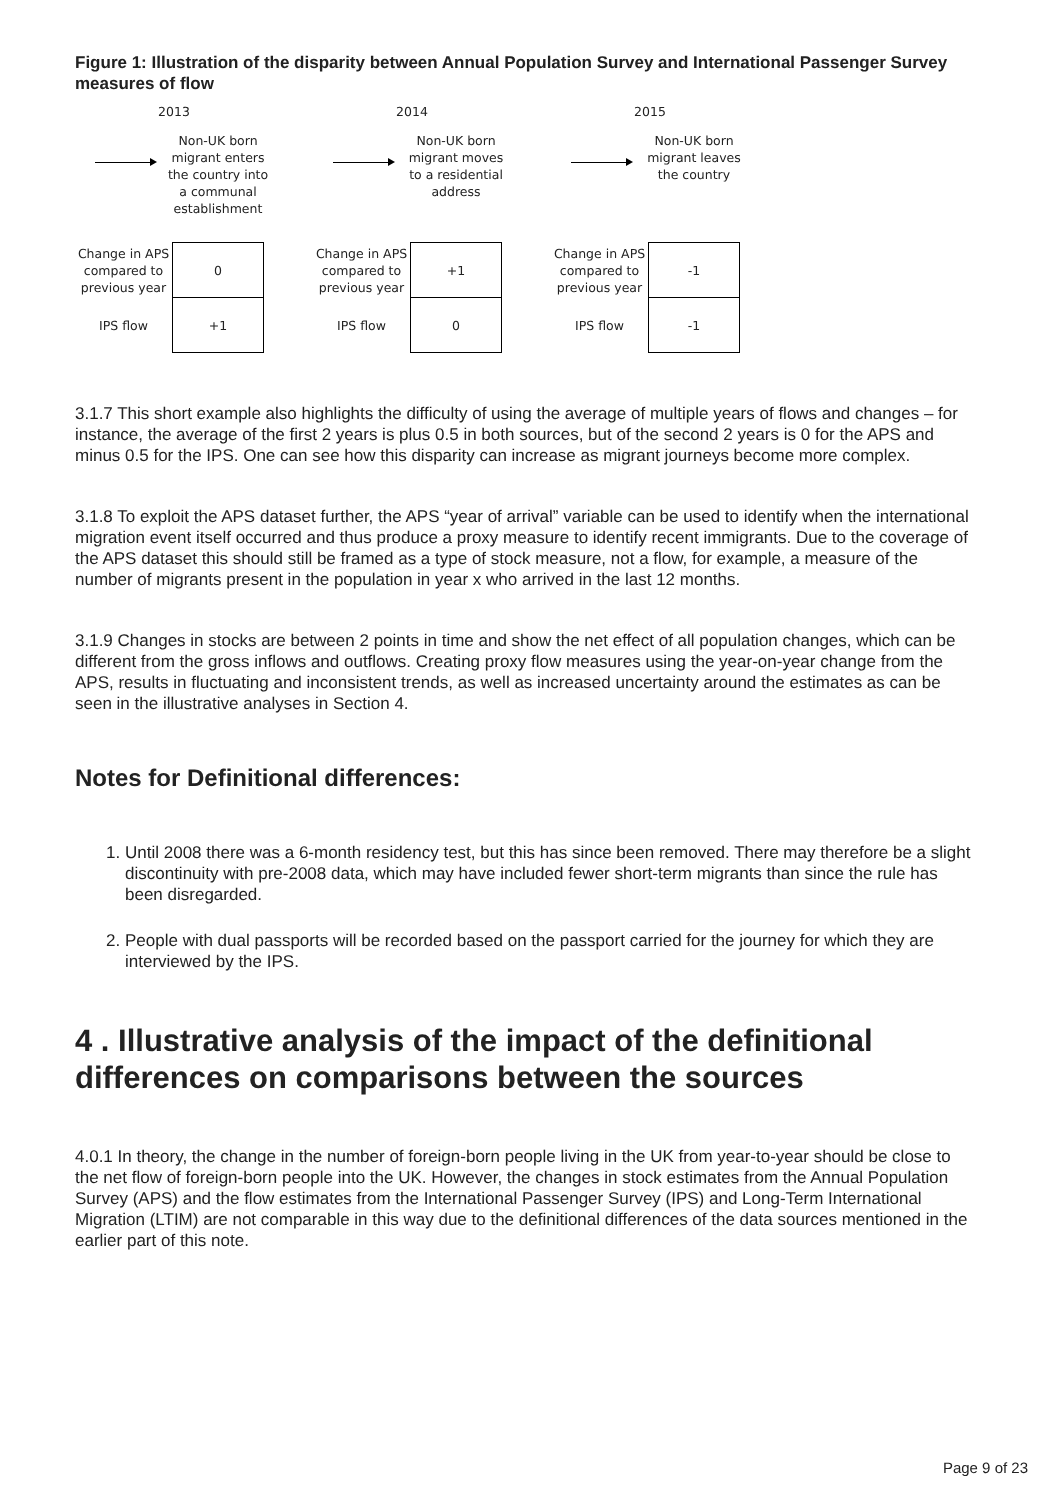Figure 1: Illustration of the disparity between Annual Population Survey and International Passenger Survey measures of flow
2013
Non-UK born migrant enters the country into a communal establishment
| Change in APS compared to previous year | 0 |
| IPS flow | +1 |
2014
Non-UK born migrant moves to a residential address
| Change in APS compared to previous year | +1 |
| IPS flow | 0 |
2015
Non-UK born migrant leaves the country
| Change in APS compared to previous year | -1 |
| IPS flow | -1 |
3.1.7 This short example also highlights the difficulty of using the average of multiple years of flows and changes – for instance, the average of the first 2 years is plus 0.5 in both sources, but of the second 2 years is 0 for the APS and minus 0.5 for the IPS. One can see how this disparity can increase as migrant journeys become more complex.
3.1.8 To exploit the APS dataset further, the APS “year of arrival” variable can be used to identify when the international migration event itself occurred and thus produce a proxy measure to identify recent immigrants. Due to the coverage of the APS dataset this should still be framed as a type of stock measure, not a flow, for example, a measure of the number of migrants present in the population in year x who arrived in the last 12 months.
3.1.9 Changes in stocks are between 2 points in time and show the net effect of all population changes, which can be different from the gross inflows and outflows. Creating proxy flow measures using the year-on-year change from the APS, results in fluctuating and inconsistent trends, as well as increased uncertainty around the estimates as can be seen in the illustrative analyses in Section 4.
Notes for Definitional differences:
1. Until 2008 there was a 6-month residency test, but this has since been removed. There may therefore be a slight discontinuity with pre-2008 data, which may have included fewer short-term migrants than since the rule has been disregarded.
2. People with dual passports will be recorded based on the passport carried for the journey for which they are interviewed by the IPS.
4 . Illustrative analysis of the impact of the definitional differences on comparisons between the sources
4.0.1 In theory, the change in the number of foreign-born people living in the UK from year-to-year should be close to the net flow of foreign-born people into the UK. However, the changes in stock estimates from the Annual Population Survey (APS) and the flow estimates from the International Passenger Survey (IPS) and Long-Term International Migration (LTIM) are not comparable in this way due to the definitional differences of the data sources mentioned in the earlier part of this note.
Page 9 of 23